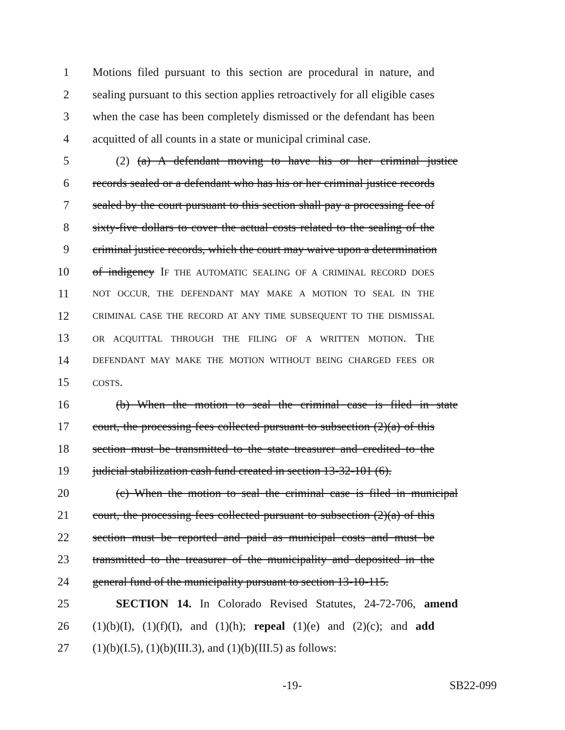1 Motions filed pursuant to this section are procedural in nature, and
2 sealing pursuant to this section applies retroactively for all eligible cases
3 when the case has been completely dismissed or the defendant has been
4 acquitted of all counts in a state or municipal criminal case.
5 (2) (a) A defendant moving to have his or her criminal justice
6 records sealed or a defendant who has his or her criminal justice records
7 sealed by the court pursuant to this section shall pay a processing fee of
8 sixty-five dollars to cover the actual costs related to the sealing of the
9 criminal justice records, which the court may waive upon a determination
10 of indigency IF THE AUTOMATIC SEALING OF A CRIMINAL RECORD DOES
11 NOT OCCUR, THE DEFENDANT MAY MAKE A MOTION TO SEAL IN THE
12 CRIMINAL CASE THE RECORD AT ANY TIME SUBSEQUENT TO THE DISMISSAL
13 OR ACQUITTAL THROUGH THE FILING OF A WRITTEN MOTION. THE
14 DEFENDANT MAY MAKE THE MOTION WITHOUT BEING CHARGED FEES OR
15 COSTS.
16 (b) When the motion to seal the criminal case is filed in state
17 court, the processing fees collected pursuant to subsection (2)(a) of this
18 section must be transmitted to the state treasurer and credited to the
19 judicial stabilization cash fund created in section 13-32-101 (6).
20 (c) When the motion to seal the criminal case is filed in municipal
21 court, the processing fees collected pursuant to subsection (2)(a) of this
22 section must be reported and paid as municipal costs and must be
23 transmitted to the treasurer of the municipality and deposited in the
24 general fund of the municipality pursuant to section 13-10-115.
25 SECTION 14. In Colorado Revised Statutes, 24-72-706, amend
26 (1)(b)(I), (1)(f)(I), and (1)(h); repeal (1)(e) and (2)(c); and add
27 (1)(b)(I.5), (1)(b)(III.3), and (1)(b)(III.5) as follows:
-19- SB22-099